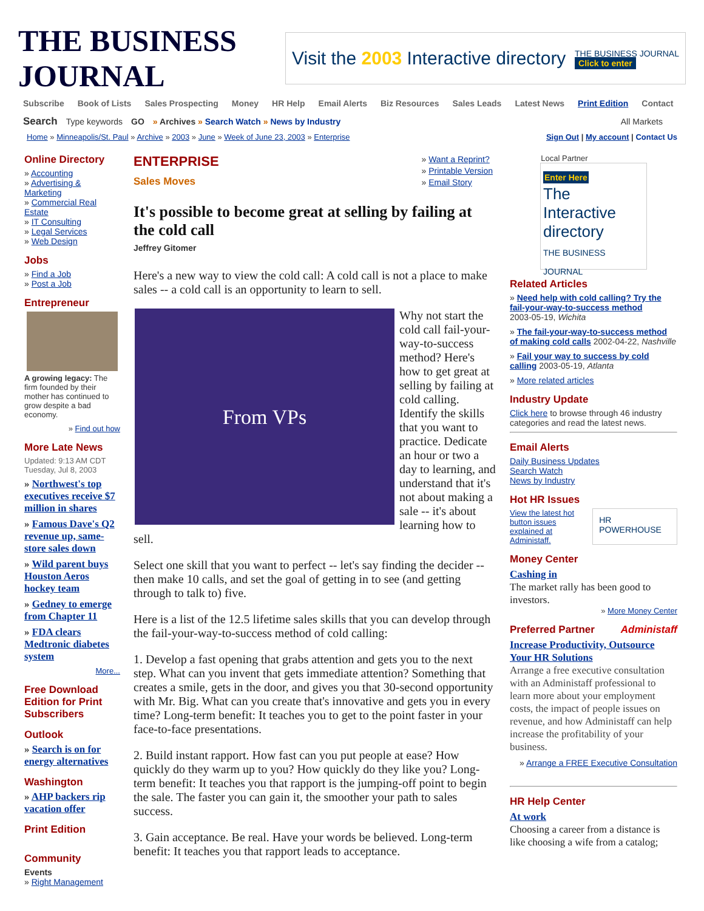THE BUSINESS JOURNAL
Visit the 2003 Interactive directory THE BUSINESS JOURNAL
Click to enter
Subscribe Book of Lists Sales Prospecting Money HR Help Email Alerts Biz Resources Sales Leads Latest News Print Edition Contact
Search Type keywords GO » Archives » Search Watch » News by Industry All Markets
Home » Minneapolis/St. Paul » Archive » 2003 » June » Week of June 23, 2003 » Enterprise Sign Out | My account | Contact Us
Online Directory
» Accounting
» Advertising & Marketing
» Commercial Real Estate
» IT Consulting
» Legal Services
» Web Design
Jobs
» Find a Job
» Post a Job
Entrepreneur
A growing legacy: The firm founded by their mother has continued to grow despite a bad economy.
» Find out how
More Late News
Updated: 9:13 AM CDT Tuesday, Jul 8, 2003
» Northwest's top executives receive $7 million in shares
» Famous Dave's Q2 revenue up, same-store sales down
» Wild parent buys Houston Aeros hockey team
» Gedney to emerge from Chapter 11
» FDA clears Medtronic diabetes system
More...
Free Download Edition for Print Subscribers
Outlook
» Search is on for energy alternatives
Washington
» AHP backers rip vacation offer
Print Edition
Community
Events
» Right Management
ENTERPRISE
Sales Moves
» Want a Reprint?
» Printable Version
» Email Story
It's possible to become great at selling by failing at the cold call
Jeffrey Gitomer
Here's a new way to view the cold call: A cold call is not a place to make sales -- a cold call is an opportunity to learn to sell.
From VPs
Why not start the cold call fail-your-way-to-success method? Here's how to get great at selling by failing at cold calling. Identify the skills that you want to practice. Dedicate an hour or two a day to learning, and understand that it's not about making a sale -- it's about learning how to sell.
Select one skill that you want to perfect -- let's say finding the decider -- then make 10 calls, and set the goal of getting in to see (and getting through to talk to) five.
Here is a list of the 12.5 lifetime sales skills that you can develop through the fail-your-way-to-success method of cold calling:
1. Develop a fast opening that grabs attention and gets you to the next step. What can you invent that gets immediate attention? Something that creates a smile, gets in the door, and gives you that 30-second opportunity with Mr. Big. What can you create that's innovative and gets you in every time? Long-term benefit: It teaches you to get to the point faster in your face-to-face presentations.
2. Build instant rapport. How fast can you put people at ease? How quickly do they warm up to you? How quickly do they like you? Long-term benefit: It teaches you that rapport is the jumping-off point to begin the sale. The faster you can gain it, the smoother your path to sales success.
3. Gain acceptance. Be real. Have your words be believed. Long-term benefit: It teaches you that rapport leads to acceptance.
Local Partner
Enter Here
The
Interactive
directory
THE BUSINESS JOURNAL
Related Articles
» Need help with cold calling? Try the fail-your-way-to-success method
2003-05-19, Wichita
» The fail-your-way-to-success method of making cold calls 2002-04-22, Nashville
» Fail your way to success by cold calling 2003-05-19, Atlanta
» More related articles
Industry Update
Click here to browse through 46 industry categories and read the latest news.
Email Alerts
Daily Business Updates
Search Watch
News by Industry
Hot HR Issues
View the latest hot button issues explained at Administaff.
HR POWERHOUSE
Money Center
Cashing in
The market rally has been good to investors.
» More Money Center
Preferred Partner Administaff
Increase Productivity, Outsource Your HR Solutions
Arrange a free executive consultation with an Administaff professional to learn more about your employment costs, the impact of people issues on revenue, and how Administaff can help increase the profitability of your business.
» Arrange a FREE Executive Consultation
HR Help Center
At work
Choosing a career from a distance is like choosing a wife from a catalog;